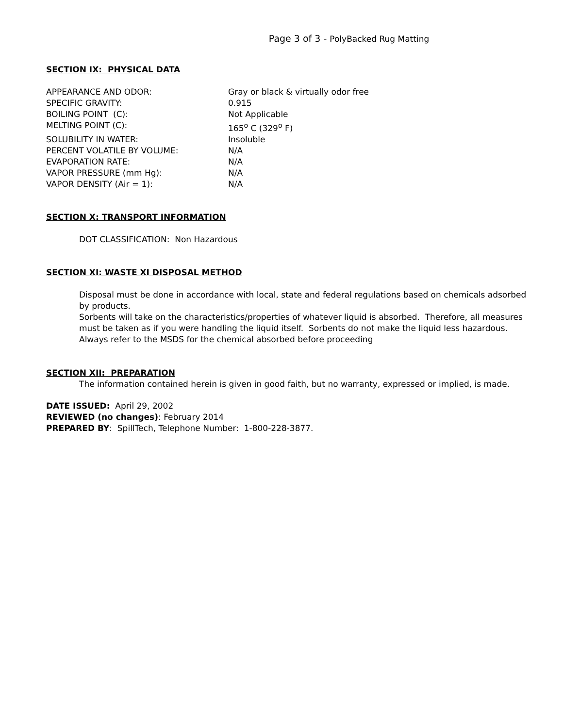Page 3 of 3 - PolyBacked Rug Matting
SECTION IX: PHYSICAL DATA
| APPEARANCE AND ODOR: | Gray or black & virtually odor free |
| SPECIFIC GRAVITY: | 0.915 |
| BOILING POINT (C): | Not Applicable |
| MELTING POINT (C): | 165<sup>o</sup> C (329<sup>o</sup> F) |
| SOLUBILITY IN WATER: | Insoluble |
| PERCENT VOLATILE BY VOLUME: | N/A |
| EVAPORATION RATE: | N/A |
| VAPOR PRESSURE (mm Hg): | N/A |
| VAPOR DENSITY (Air = 1): | N/A |
SECTION X: TRANSPORT INFORMATION
DOT CLASSIFICATION: Non Hazardous
SECTION XI: WASTE XI DISPOSAL METHOD
Disposal must be done in accordance with local, state and federal regulations based on chemicals adsorbed by products.
Sorbents will take on the characteristics/properties of whatever liquid is absorbed. Therefore, all measures must be taken as if you were handling the liquid itself. Sorbents do not make the liquid less hazardous.
Always refer to the MSDS for the chemical absorbed before proceeding
SECTION XII: PREPARATION
The information contained herein is given in good faith, but no warranty, expressed or implied, is made.
DATE ISSUED: April 29, 2002
REVIEWED (no changes): February 2014
PREPARED BY: SpillTech, Telephone Number: 1-800-228-3877.